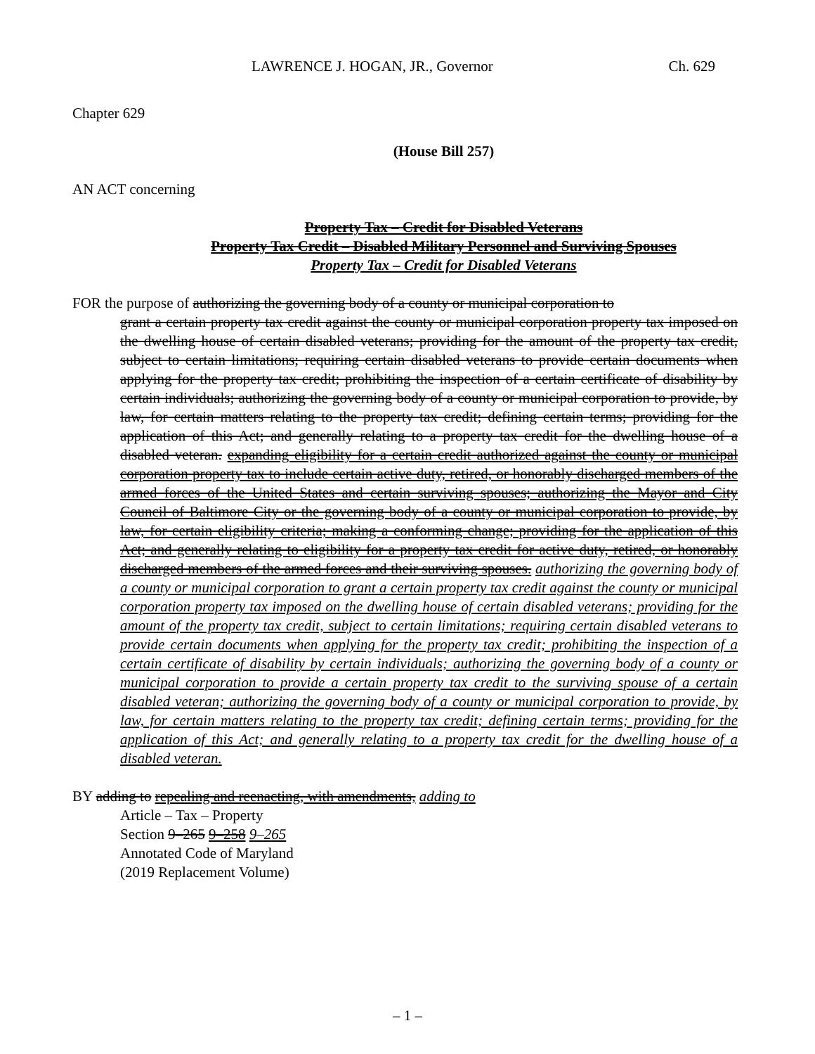LAWRENCE J. HOGAN, JR., Governor Ch. 629
Chapter 629
(House Bill 257)
AN ACT concerning
Property Tax – Credit for Disabled Veterans
Property Tax Credit – Disabled Military Personnel and Surviving Spouses
Property Tax – Credit for Disabled Veterans
FOR the purpose of authorizing the governing body of a county or municipal corporation to
grant a certain property tax credit against the county or municipal corporation property tax imposed on the dwelling house of certain disabled veterans; providing for the amount of the property tax credit, subject to certain limitations; requiring certain disabled veterans to provide certain documents when applying for the property tax credit; prohibiting the inspection of a certain certificate of disability by certain individuals; authorizing the governing body of a county or municipal corporation to provide, by law, for certain matters relating to the property tax credit; defining certain terms; providing for the application of this Act; and generally relating to a property tax credit for the dwelling house of a disabled veteran. expanding eligibility for a certain credit authorized against the county or municipal corporation property tax to include certain active duty, retired, or honorably discharged members of the armed forces of the United States and certain surviving spouses; authorizing the Mayor and City Council of Baltimore City or the governing body of a county or municipal corporation to provide, by law, for certain eligibility criteria; making a conforming change; providing for the application of this Act; and generally relating to eligibility for a property tax credit for active duty, retired, or honorably discharged members of the armed forces and their surviving spouses. authorizing the governing body of a county or municipal corporation to grant a certain property tax credit against the county or municipal corporation property tax imposed on the dwelling house of certain disabled veterans; providing for the amount of the property tax credit, subject to certain limitations; requiring certain disabled veterans to provide certain documents when applying for the property tax credit; prohibiting the inspection of a certain certificate of disability by certain individuals; authorizing the governing body of a county or municipal corporation to provide a certain property tax credit to the surviving spouse of a certain disabled veteran; authorizing the governing body of a county or municipal corporation to provide, by law, for certain matters relating to the property tax credit; defining certain terms; providing for the application of this Act; and generally relating to a property tax credit for the dwelling house of a disabled veteran.
BY adding to repealing and reenacting, with amendments, adding to
Article – Tax – Property
Section 9–265 9–258 9–265
Annotated Code of Maryland
(2019 Replacement Volume)
– 1 –